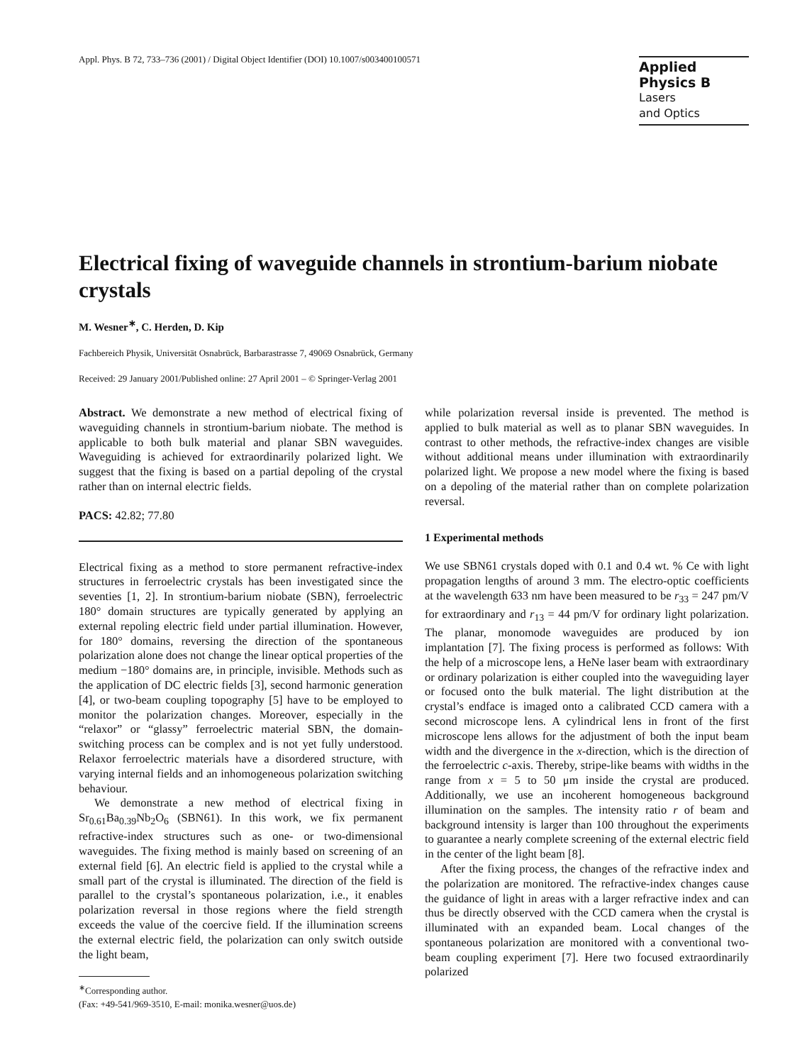Appl. Phys. B 72, 733–736 (2001) / Digital Object Identifier (DOI) 10.1007/s003400100571
Applied Physics B
Lasers
and Optics
Electrical fixing of waveguide channels in strontium-barium niobate crystals
M. Wesner<sup>∗</sup>, C. Herden, D. Kip
Fachbereich Physik, Universität Osnabrück, Barbarastrasse 7, 49069 Osnabrück, Germany
Received: 29 January 2001/Published online: 27 April 2001 – © Springer-Verlag 2001
Abstract. We demonstrate a new method of electrical fixing of waveguiding channels in strontium-barium niobate. The method is applicable to both bulk material and planar SBN waveguides. Waveguiding is achieved for extraordinarily polarized light. We suggest that the fixing is based on a partial depoling of the crystal rather than on internal electric fields.
PACS: 42.82; 77.80
Electrical fixing as a method to store permanent refractive-index structures in ferroelectric crystals has been investigated since the seventies [1, 2]. In strontium-barium niobate (SBN), ferroelectric 180° domain structures are typically generated by applying an external repoling electric field under partial illumination. However, for 180° domains, reversing the direction of the spontaneous polarization alone does not change the linear optical properties of the medium −180° domains are, in principle, invisible. Methods such as the application of DC electric fields [3], second harmonic generation [4], or two-beam coupling topography [5] have to be employed to monitor the polarization changes. Moreover, especially in the “relaxor” or “glassy” ferroelectric material SBN, the domain-switching process can be complex and is not yet fully understood. Relaxor ferroelectric materials have a disordered structure, with varying internal fields and an inhomogeneous polarization switching behaviour.
We demonstrate a new method of electrical fixing in Sr<sub>0.61</sub>Ba<sub>0.39</sub>Nb<sub>2</sub>O<sub>6</sub> (SBN61). In this work, we fix permanent refractive-index structures such as one- or two-dimensional waveguides. The fixing method is mainly based on screening of an external field [6]. An electric field is applied to the crystal while a small part of the crystal is illuminated. The direction of the field is parallel to the crystal’s spontaneous polarization, i.e., it enables polarization reversal in those regions where the field strength exceeds the value of the coercive field. If the illumination screens the external electric field, the polarization can only switch outside the light beam,
<sup>∗</sup>Corresponding author.
(Fax: +49-541/969-3510, E-mail: monika.wesner@uos.de)
while polarization reversal inside is prevented. The method is applied to bulk material as well as to planar SBN waveguides. In contrast to other methods, the refractive-index changes are visible without additional means under illumination with extraordinarily polarized light. We propose a new model where the fixing is based on a depoling of the material rather than on complete polarization reversal.
1 Experimental methods
We use SBN61 crystals doped with 0.1 and 0.4 wt. % Ce with light propagation lengths of around 3 mm. The electro-optic coefficients at the wavelength 633 nm have been measured to be r<sub>33</sub> = 247 pm/V for extraordinary and r<sub>13</sub> = 44 pm/V for ordinary light polarization. The planar, monomode waveguides are produced by ion implantation [7]. The fixing process is performed as follows: With the help of a microscope lens, a HeNe laser beam with extraordinary or ordinary polarization is either coupled into the waveguiding layer or focused onto the bulk material. The light distribution at the crystal’s endface is imaged onto a calibrated CCD camera with a second microscope lens. A cylindrical lens in front of the first microscope lens allows for the adjustment of both the input beam width and the divergence in the x-direction, which is the direction of the ferroelectric c-axis. Thereby, stripe-like beams with widths in the range from x = 5 to 50 μm inside the crystal are produced. Additionally, we use an incoherent homogeneous background illumination on the samples. The intensity ratio r of beam and background intensity is larger than 100 throughout the experiments to guarantee a nearly complete screening of the external electric field in the center of the light beam [8].
After the fixing process, the changes of the refractive index and the polarization are monitored. The refractive-index changes cause the guidance of light in areas with a larger refractive index and can thus be directly observed with the CCD camera when the crystal is illuminated with an expanded beam. Local changes of the spontaneous polarization are monitored with a conventional two-beam coupling experiment [7]. Here two focused extraordinarily polarized